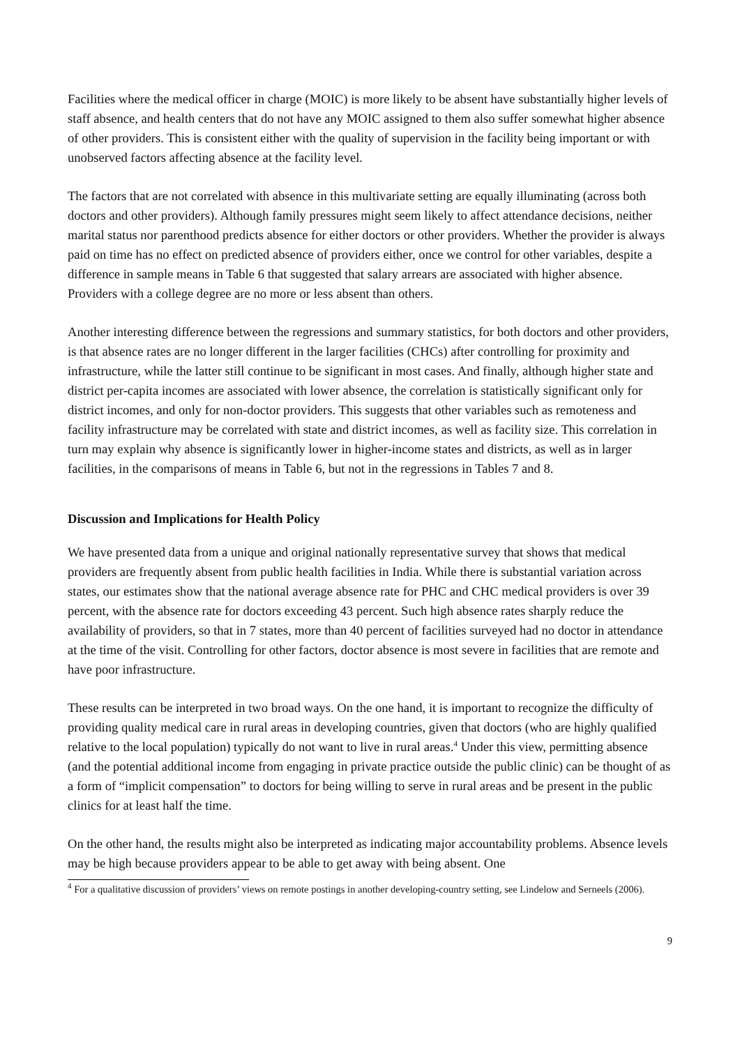Facilities where the medical officer in charge (MOIC) is more likely to be absent have substantially higher levels of staff absence, and health centers that do not have any MOIC assigned to them also suffer somewhat higher absence of other providers. This is consistent either with the quality of supervision in the facility being important or with unobserved factors affecting absence at the facility level.
The factors that are not correlated with absence in this multivariate setting are equally illuminating (across both doctors and other providers). Although family pressures might seem likely to affect attendance decisions, neither marital status nor parenthood predicts absence for either doctors or other providers. Whether the provider is always paid on time has no effect on predicted absence of providers either, once we control for other variables, despite a difference in sample means in Table 6 that suggested that salary arrears are associated with higher absence. Providers with a college degree are no more or less absent than others.
Another interesting difference between the regressions and summary statistics, for both doctors and other providers, is that absence rates are no longer different in the larger facilities (CHCs) after controlling for proximity and infrastructure, while the latter still continue to be significant in most cases. And finally, although higher state and district per-capita incomes are associated with lower absence, the correlation is statistically significant only for district incomes, and only for non-doctor providers. This suggests that other variables such as remoteness and facility infrastructure may be correlated with state and district incomes, as well as facility size. This correlation in turn may explain why absence is significantly lower in higher-income states and districts, as well as in larger facilities, in the comparisons of means in Table 6, but not in the regressions in Tables 7 and 8.
Discussion and Implications for Health Policy
We have presented data from a unique and original nationally representative survey that shows that medical providers are frequently absent from public health facilities in India. While there is substantial variation across states, our estimates show that the national average absence rate for PHC and CHC medical providers is over 39 percent, with the absence rate for doctors exceeding 43 percent. Such high absence rates sharply reduce the availability of providers, so that in 7 states, more than 40 percent of facilities surveyed had no doctor in attendance at the time of the visit. Controlling for other factors, doctor absence is most severe in facilities that are remote and have poor infrastructure.
These results can be interpreted in two broad ways. On the one hand, it is important to recognize the difficulty of providing quality medical care in rural areas in developing countries, given that doctors (who are highly qualified relative to the local population) typically do not want to live in rural areas.<sup>4</sup> Under this view, permitting absence (and the potential additional income from engaging in private practice outside the public clinic) can be thought of as a form of “implicit compensation” to doctors for being willing to serve in rural areas and be present in the public clinics for at least half the time.
On the other hand, the results might also be interpreted as indicating major accountability problems. Absence levels may be high because providers appear to be able to get away with being absent. One
<sup>4</sup> For a qualitative discussion of providers’ views on remote postings in another developing-country setting, see Lindelow and Serneels (2006).
9